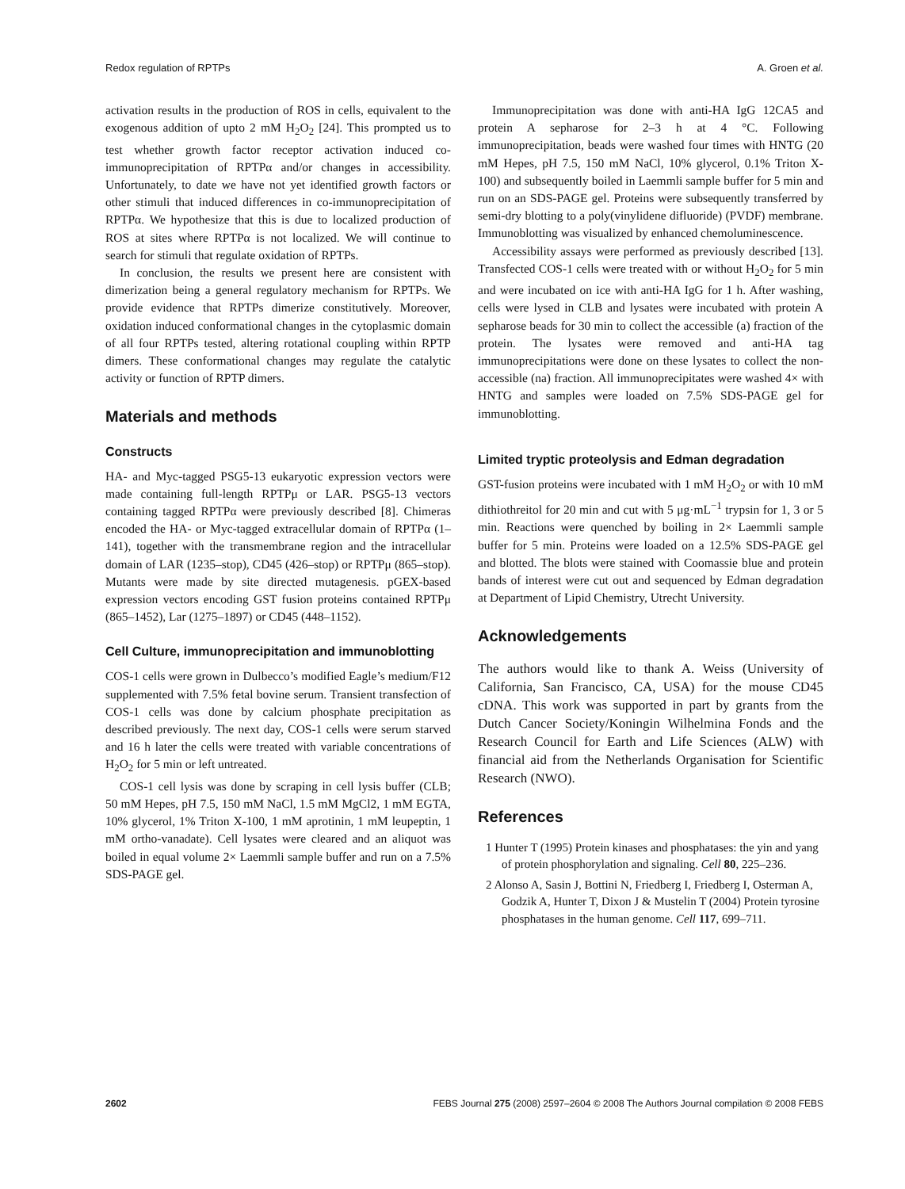Redox regulation of RPTPs A. Groen et al.
activation results in the production of ROS in cells, equivalent to the exogenous addition of upto 2 mM H<sub>2</sub>O<sub>2</sub> [24]. This prompted us to test whether growth factor receptor activation induced co-immunoprecipitation of RPTPα and/or changes in accessibility. Unfortunately, to date we have not yet identified growth factors or other stimuli that induced differences in co-immunoprecipitation of RPTPα. We hypothesize that this is due to localized production of ROS at sites where RPTPα is not localized. We will continue to search for stimuli that regulate oxidation of RPTPs.
In conclusion, the results we present here are consistent with dimerization being a general regulatory mechanism for RPTPs. We provide evidence that RPTPs dimerize constitutively. Moreover, oxidation induced conformational changes in the cytoplasmic domain of all four RPTPs tested, altering rotational coupling within RPTP dimers. These conformational changes may regulate the catalytic activity or function of RPTP dimers.
Materials and methods
Constructs
HA- and Myc-tagged PSG5-13 eukaryotic expression vectors were made containing full-length RPTPμ or LAR. PSG5-13 vectors containing tagged RPTPα were previously described [8]. Chimeras encoded the HA- or Myc-tagged extracellular domain of RPTPα (1–141), together with the transmembrane region and the intracellular domain of LAR (1235–stop), CD45 (426–stop) or RPTPμ (865–stop). Mutants were made by site directed mutagenesis. pGEX-based expression vectors encoding GST fusion proteins contained RPTPμ (865–1452), Lar (1275–1897) or CD45 (448–1152).
Cell Culture, immunoprecipitation and immunoblotting
COS-1 cells were grown in Dulbecco’s modified Eagle’s medium/F12 supplemented with 7.5% fetal bovine serum. Transient transfection of COS-1 cells was done by calcium phosphate precipitation as described previously. The next day, COS-1 cells were serum starved and 16 h later the cells were treated with variable concentrations of H<sub>2</sub>O<sub>2</sub> for 5 min or left untreated.
COS-1 cell lysis was done by scraping in cell lysis buffer (CLB; 50 mM Hepes, pH 7.5, 150 mM NaCl, 1.5 mM MgCl2, 1 mM EGTA, 10% glycerol, 1% Triton X-100, 1 mM aprotinin, 1 mM leupeptin, 1 mM ortho-vanadate). Cell lysates were cleared and an aliquot was boiled in equal volume 2× Laemmli sample buffer and run on a 7.5% SDS-PAGE gel.
Immunoprecipitation was done with anti-HA IgG 12CA5 and protein A sepharose for 2–3 h at 4 °C. Following immunoprecipitation, beads were washed four times with HNTG (20 mM Hepes, pH 7.5, 150 mM NaCl, 10% glycerol, 0.1% Triton X-100) and subsequently boiled in Laemmli sample buffer for 5 min and run on an SDS-PAGE gel. Proteins were subsequently transferred by semi-dry blotting to a poly(vinylidene difluoride) (PVDF) membrane. Immunoblotting was visualized by enhanced chemoluminescence.
Accessibility assays were performed as previously described [13]. Transfected COS-1 cells were treated with or without H<sub>2</sub>O<sub>2</sub> for 5 min and were incubated on ice with anti-HA IgG for 1 h. After washing, cells were lysed in CLB and lysates were incubated with protein A sepharose beads for 30 min to collect the accessible (a) fraction of the protein. The lysates were removed and anti-HA tag immunoprecipitations were done on these lysates to collect the non-accessible (na) fraction. All immunoprecipitates were washed 4× with HNTG and samples were loaded on 7.5% SDS-PAGE gel for immunoblotting.
Limited tryptic proteolysis and Edman degradation
GST-fusion proteins were incubated with 1 mM H<sub>2</sub>O<sub>2</sub> or with 10 mM dithiothreitol for 20 min and cut with 5 μg·mL<sup>−1</sup> trypsin for 1, 3 or 5 min. Reactions were quenched by boiling in 2× Laemmli sample buffer for 5 min. Proteins were loaded on a 12.5% SDS-PAGE gel and blotted. The blots were stained with Coomassie blue and protein bands of interest were cut out and sequenced by Edman degradation at Department of Lipid Chemistry, Utrecht University.
Acknowledgements
The authors would like to thank A. Weiss (University of California, San Francisco, CA, USA) for the mouse CD45 cDNA. This work was supported in part by grants from the Dutch Cancer Society/Koningin Wilhelmina Fonds and the Research Council for Earth and Life Sciences (ALW) with financial aid from the Netherlands Organisation for Scientific Research (NWO).
References
1 Hunter T (1995) Protein kinases and phosphatases: the yin and yang of protein phosphorylation and signaling. Cell 80, 225–236.
2 Alonso A, Sasin J, Bottini N, Friedberg I, Friedberg I, Osterman A, Godzik A, Hunter T, Dixon J & Mustelin T (2004) Protein tyrosine phosphatases in the human genome. Cell 117, 699–711.
2602 FEBS Journal 275 (2008) 2597–2604 © 2008 The Authors Journal compilation © 2008 FEBS